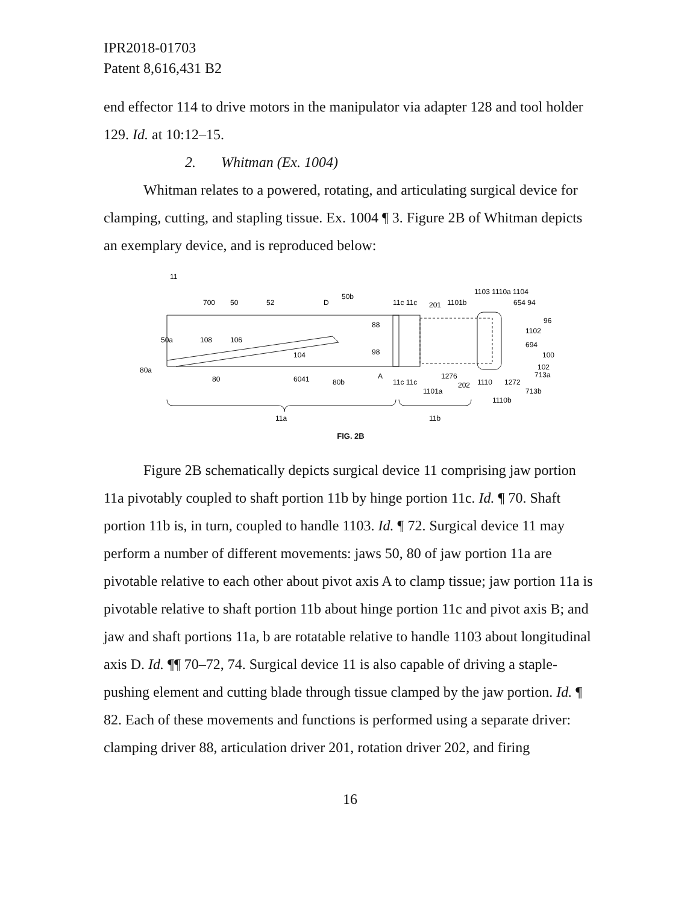IPR2018-01703
Patent 8,616,431 B2
end effector 114 to drive motors in the manipulator via adapter 128 and tool holder 129. Id. at 10:12–15.
2. Whitman (Ex. 1004)
Whitman relates to a powered, rotating, and articulating surgical device for clamping, cutting, and stapling tissue. Ex. 1004 ¶ 3. Figure 2B of Whitman depicts an exemplary device, and is reproduced below:
11
700
50
52
D
50b
11c 11c
201
1101b
1103 1110a 1104
654 94
96
50a
108
106
88
1102
694
98
104
100
80a
102
713a
80
6041
80b
A
11c 11c
1276
202
1110
1272
1101a
713b
1110b
11a
11b
FIG. 2B
Figure 2B schematically depicts surgical device 11 comprising jaw portion 11a pivotably coupled to shaft portion 11b by hinge portion 11c. Id. ¶ 70. Shaft portion 11b is, in turn, coupled to handle 1103. Id. ¶ 72. Surgical device 11 may perform a number of different movements: jaws 50, 80 of jaw portion 11a are pivotable relative to each other about pivot axis A to clamp tissue; jaw portion 11a is pivotable relative to shaft portion 11b about hinge portion 11c and pivot axis B; and jaw and shaft portions 11a, b are rotatable relative to handle 1103 about longitudinal axis D. Id. ¶¶ 70–72, 74. Surgical device 11 is also capable of driving a staple-pushing element and cutting blade through tissue clamped by the jaw portion. Id. ¶ 82. Each of these movements and functions is performed using a separate driver: clamping driver 88, articulation driver 201, rotation driver 202, and firing
16